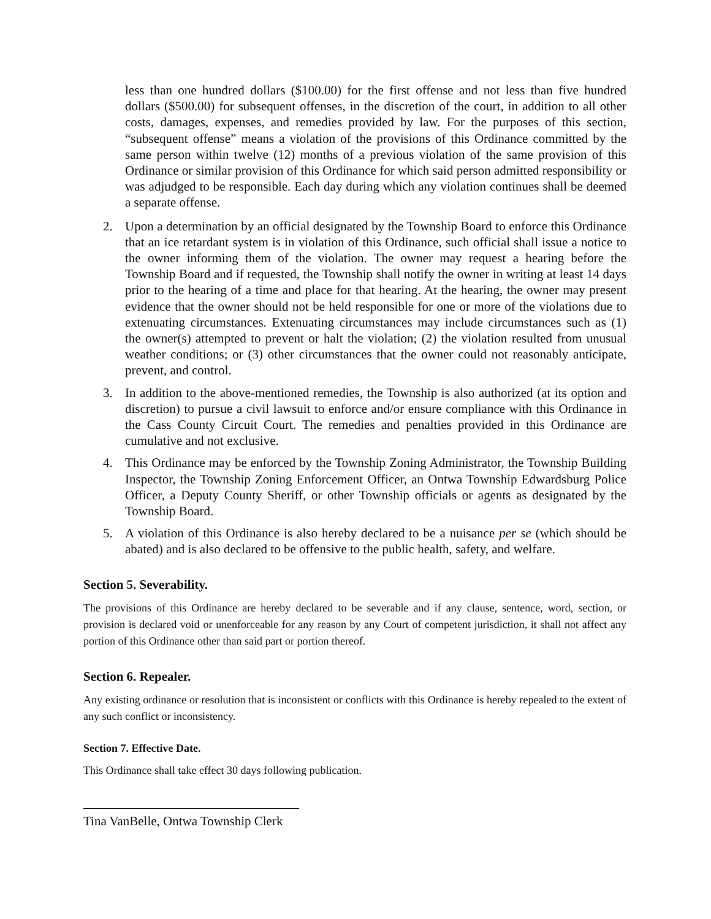less than one hundred dollars ($100.00) for the first offense and not less than five hundred dollars ($500.00) for subsequent offenses, in the discretion of the court, in addition to all other costs, damages, expenses, and remedies provided by law. For the purposes of this section, “subsequent offense” means a violation of the provisions of this Ordinance committed by the same person within twelve (12) months of a previous violation of the same provision of this Ordinance or similar provision of this Ordinance for which said person admitted responsibility or was adjudged to be responsible. Each day during which any violation continues shall be deemed a separate offense.
2. Upon a determination by an official designated by the Township Board to enforce this Ordinance that an ice retardant system is in violation of this Ordinance, such official shall issue a notice to the owner informing them of the violation. The owner may request a hearing before the Township Board and if requested, the Township shall notify the owner in writing at least 14 days prior to the hearing of a time and place for that hearing. At the hearing, the owner may present evidence that the owner should not be held responsible for one or more of the violations due to extenuating circumstances. Extenuating circumstances may include circumstances such as (1) the owner(s) attempted to prevent or halt the violation; (2) the violation resulted from unusual weather conditions; or (3) other circumstances that the owner could not reasonably anticipate, prevent, and control.
3. In addition to the above-mentioned remedies, the Township is also authorized (at its option and discretion) to pursue a civil lawsuit to enforce and/or ensure compliance with this Ordinance in the Cass County Circuit Court. The remedies and penalties provided in this Ordinance are cumulative and not exclusive.
4. This Ordinance may be enforced by the Township Zoning Administrator, the Township Building Inspector, the Township Zoning Enforcement Officer, an Ontwa Township Edwardsburg Police Officer, a Deputy County Sheriff, or other Township officials or agents as designated by the Township Board.
5. A violation of this Ordinance is also hereby declared to be a nuisance per se (which should be abated) and is also declared to be offensive to the public health, safety, and welfare.
Section 5. Severability.
The provisions of this Ordinance are hereby declared to be severable and if any clause, sentence, word, section, or provision is declared void or unenforceable for any reason by any Court of competent jurisdiction, it shall not affect any portion of this Ordinance other than said part or portion thereof.
Section 6. Repealer.
Any existing ordinance or resolution that is inconsistent or conflicts with this Ordinance is hereby repealed to the extent of any such conflict or inconsistency.
Section 7. Effective Date.
This Ordinance shall take effect 30 days following publication.
Tina VanBelle, Ontwa Township Clerk